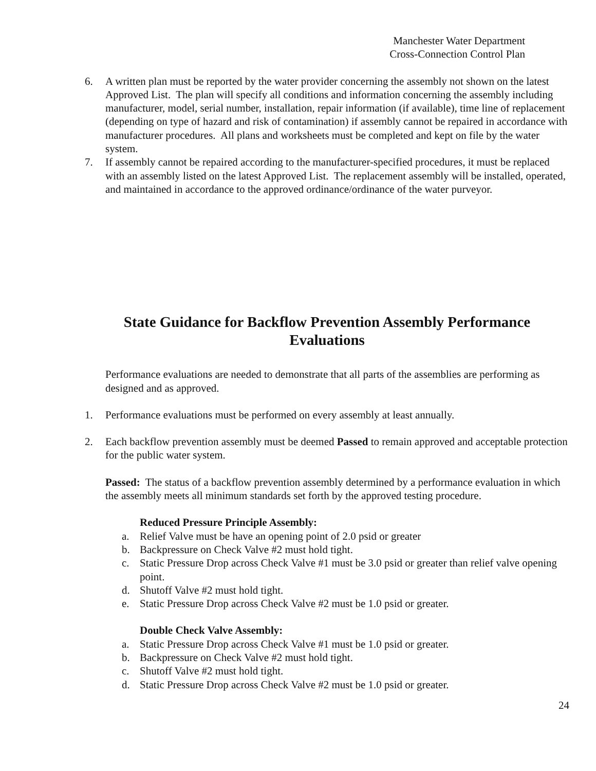Manchester Water Department
Cross-Connection Control Plan
6. A written plan must be reported by the water provider concerning the assembly not shown on the latest Approved List. The plan will specify all conditions and information concerning the assembly including manufacturer, model, serial number, installation, repair information (if available), time line of replacement (depending on type of hazard and risk of contamination) if assembly cannot be repaired in accordance with manufacturer procedures. All plans and worksheets must be completed and kept on file by the water system.
7. If assembly cannot be repaired according to the manufacturer-specified procedures, it must be replaced with an assembly listed on the latest Approved List. The replacement assembly will be installed, operated, and maintained in accordance to the approved ordinance/ordinance of the water purveyor.
State Guidance for Backflow Prevention Assembly Performance Evaluations
Performance evaluations are needed to demonstrate that all parts of the assemblies are performing as designed and as approved.
1. Performance evaluations must be performed on every assembly at least annually.
2. Each backflow prevention assembly must be deemed Passed to remain approved and acceptable protection for the public water system.
Passed: The status of a backflow prevention assembly determined by a performance evaluation in which the assembly meets all minimum standards set forth by the approved testing procedure.
Reduced Pressure Principle Assembly:
a. Relief Valve must be have an opening point of 2.0 psid or greater
b. Backpressure on Check Valve #2 must hold tight.
c. Static Pressure Drop across Check Valve #1 must be 3.0 psid or greater than relief valve opening point.
d. Shutoff Valve #2 must hold tight.
e. Static Pressure Drop across Check Valve #2 must be 1.0 psid or greater.
Double Check Valve Assembly:
a. Static Pressure Drop across Check Valve #1 must be 1.0 psid or greater.
b. Backpressure on Check Valve #2 must hold tight.
c. Shutoff Valve #2 must hold tight.
d. Static Pressure Drop across Check Valve #2 must be 1.0 psid or greater.
24